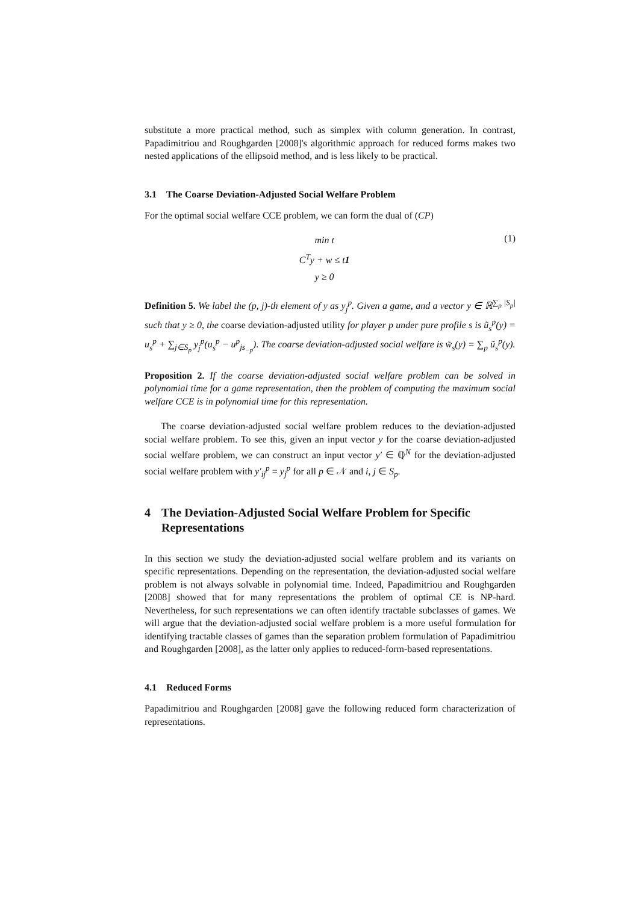substitute a more practical method, such as simplex with column generation. In contrast, Papadimitriou and Roughgarden [2008]'s algorithmic approach for reduced forms makes two nested applications of the ellipsoid method, and is less likely to be practical.
3.1 The Coarse Deviation-Adjusted Social Welfare Problem
For the optimal social welfare CCE problem, we can form the dual of (CP)
min t
C<sup>T</sup>y + w ≤ t1
y ≥ 0
(1)
Definition 5. We label the (p, j)-th element of y as y<sub>j</sub><sup>p</sup>. Given a game, and a vector y ∈ ℝ<sup>∑<sub>p</sub> |S<sub>p</sub>|</sup> such that y ≥ 0, the coarse deviation-adjusted utility for player p under pure profile s is ũ<sub>s</sub><sup>p</sup>(y) = u<sub>s</sub><sup>p</sup> + ∑<sub>j∈S<sub>p</sub></sub> y<sub>j</sub><sup>p</sup>(u<sub>s</sub><sup>p</sup> − u<sup>p</sup><sub>js<sub>−p</sub></sub>). The coarse deviation-adjusted social welfare is w̃<sub>s</sub>(y) = ∑<sub>p</sub> ũ<sub>s</sub><sup>p</sup>(y).
Proposition 2. If the coarse deviation-adjusted social welfare problem can be solved in polynomial time for a game representation, then the problem of computing the maximum social welfare CCE is in polynomial time for this representation.
The coarse deviation-adjusted social welfare problem reduces to the deviation-adjusted social welfare problem. To see this, given an input vector y for the coarse deviation-adjusted social welfare problem, we can construct an input vector y′ ∈ ℚ<sup>N</sup> for the deviation-adjusted social welfare problem with y′<sub>ij</sub><sup>p</sup> = y<sub>j</sub><sup>p</sup> for all p ∈ 𝒩 and i, j ∈ S<sub>p</sub>.
4 The Deviation-Adjusted Social Welfare Problem for Specific Representations
In this section we study the deviation-adjusted social welfare problem and its variants on specific representations. Depending on the representation, the deviation-adjusted social welfare problem is not always solvable in polynomial time. Indeed, Papadimitriou and Roughgarden [2008] showed that for many representations the problem of optimal CE is NP-hard. Nevertheless, for such representations we can often identify tractable subclasses of games. We will argue that the deviation-adjusted social welfare problem is a more useful formulation for identifying tractable classes of games than the separation problem formulation of Papadimitriou and Roughgarden [2008], as the latter only applies to reduced-form-based representations.
4.1 Reduced Forms
Papadimitriou and Roughgarden [2008] gave the following reduced form characterization of representations.